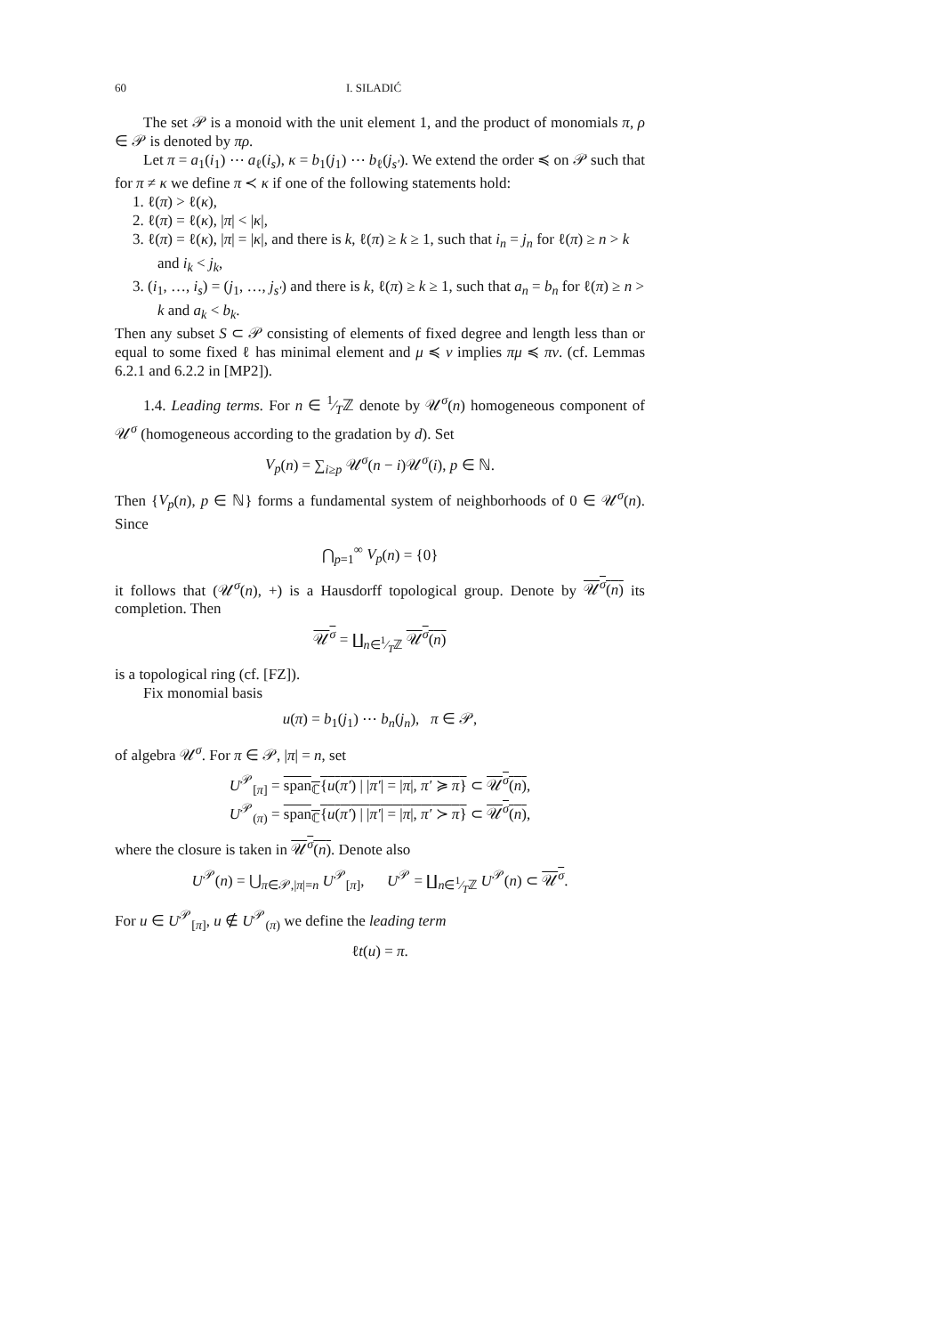60 I. SILADIĆ
The set 𝒫 is a monoid with the unit element 1, and the product of monomials π, ρ ∈ 𝒫 is denoted by πρ.
Let π = a<sub>1</sub>(i<sub>1</sub>) ⋯ a<sub>ℓ</sub>(i<sub>s</sub>), κ = b<sub>1</sub>(j<sub>1</sub>) ⋯ b<sub>ℓ</sub>(j<sub>s′</sub>). We extend the order ≼ on 𝒫 such that for π ≠ κ we define π ≺ κ if one of the following statements hold:
1. ℓ(π) > ℓ(κ),
2. ℓ(π) = ℓ(κ), |π| < |κ|,
3. ℓ(π) = ℓ(κ), |π| = |κ|, and there is k, ℓ(π) ≥ k ≥ 1, such that i<sub>n</sub> = j<sub>n</sub> for ℓ(π) ≥ n > k and i<sub>k</sub> < j<sub>k</sub>,
3. (i<sub>1</sub>, …, i<sub>s</sub>) = (j<sub>1</sub>, …, j<sub>s′</sub>) and there is k, ℓ(π) ≥ k ≥ 1, such that a<sub>n</sub> = b<sub>n</sub> for ℓ(π) ≥ n > k and a<sub>k</sub> < b<sub>k</sub>.
Then any subset S ⊂ 𝒫 consisting of elements of fixed degree and length less than or equal to some fixed ℓ has minimal element and μ ≼ ν implies πμ ≼ πν. (cf. Lemmas 6.2.1 and 6.2.2 in [MP2]).
1.4. Leading terms. For n ∈ 1⁄Tℤ denote by 𝒰<sup>σ</sup>(n) homogeneous component of 𝒰<sup>σ</sup> (homogeneous according to the gradation by d). Set
V<sub>p</sub>(n) = ∑<sub>i≥p</sub> 𝒰<sup>σ</sup>(n − i)𝒰<sup>σ</sup>(i), p ∈ ℕ.
Then {V<sub>p</sub>(n), p ∈ ℕ} forms a fundamental system of neighborhoods of 0 ∈ 𝒰<sup>σ</sup>(n). Since
⋂<sub>p=1</sub><sup>∞</sup> V<sub>p</sub>(n) = {0}
it follows that (𝒰<sup>σ</sup>(n), +) is a Hausdorff topological group. Denote by 𝒰<sup>σ</sup>(n) its completion. Then
𝒰<sup>σ</sup> = ∐<sub>n∈1⁄Tℤ</sub> 𝒰<sup>σ</sup>(n)
is a topological ring (cf. [FZ]).
Fix monomial basis
u(π) = b<sub>1</sub>(j<sub>1</sub>) ⋯ b<sub>n</sub>(j<sub>n</sub>), π ∈ 𝒫,
of algebra 𝒰<sup>σ</sup>. For π ∈ 𝒫, |π| = n, set
U<sup>𝒫</sup><sub>[π]</sub> = span<sub>ℂ</sub>{u(π′) | |π′| = |π|, π′ ≽ π} ⊂ 𝒰<sup>σ</sup>(n),
U<sup>𝒫</sup><sub>(π)</sub> = span<sub>ℂ</sub>{u(π′) | |π′| = |π|, π′ ≻ π} ⊂ 𝒰<sup>σ</sup>(n),
where the closure is taken in 𝒰<sup>σ</sup>(n). Denote also
U<sup>𝒫</sup>(n) = ⋃<sub>π∈𝒫,|π|=n</sub> U<sup>𝒫</sup><sub>[π]</sub>, U<sup>𝒫</sup> = ∐<sub>n∈1⁄Tℤ</sub> U<sup>𝒫</sup>(n) ⊂ 𝒰<sup>σ</sup>.
For u ∈ U<sup>𝒫</sup><sub>[π]</sub>, u ∉ U<sup>𝒫</sup><sub>(π)</sub> we define the leading term
ℓt(u) = π.